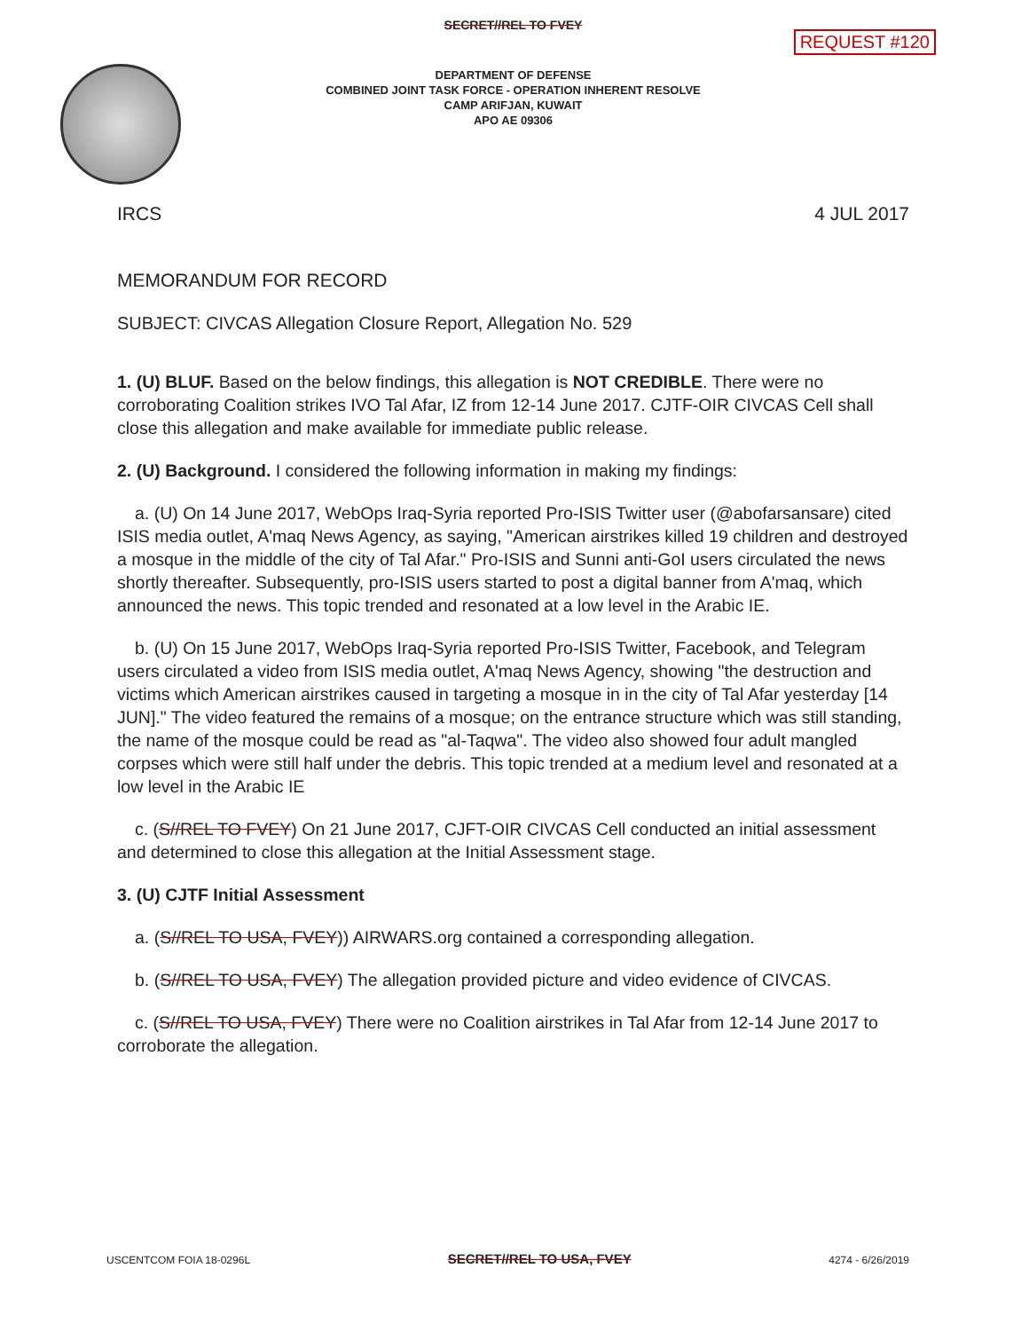SECRET//REL TO FVEY
REQUEST #120
DEPARTMENT OF DEFENSE
COMBINED JOINT TASK FORCE - OPERATION INHERENT RESOLVE
CAMP ARIFJAN, KUWAIT
APO AE 09306
IRCS 4 JUL 2017
MEMORANDUM FOR RECORD
SUBJECT: CIVCAS Allegation Closure Report, Allegation No. 529
1. (U) BLUF. Based on the below findings, this allegation is NOT CREDIBLE. There were no corroborating Coalition strikes IVO Tal Afar, IZ from 12-14 June 2017. CJTF-OIR CIVCAS Cell shall close this allegation and make available for immediate public release.
2. (U) Background. I considered the following information in making my findings:
a. (U) On 14 June 2017, WebOps Iraq-Syria reported Pro-ISIS Twitter user (@abofarsansare) cited ISIS media outlet, A'maq News Agency, as saying, "American airstrikes killed 19 children and destroyed a mosque in the middle of the city of Tal Afar." Pro-ISIS and Sunni anti-GoI users circulated the news shortly thereafter. Subsequently, pro-ISIS users started to post a digital banner from A'maq, which announced the news. This topic trended and resonated at a low level in the Arabic IE.
b. (U) On 15 June 2017, WebOps Iraq-Syria reported Pro-ISIS Twitter, Facebook, and Telegram users circulated a video from ISIS media outlet, A'maq News Agency, showing "the destruction and victims which American airstrikes caused in targeting a mosque in in the city of Tal Afar yesterday [14 JUN]." The video featured the remains of a mosque; on the entrance structure which was still standing, the name of the mosque could be read as "al-Taqwa". The video also showed four adult mangled corpses which were still half under the debris. This topic trended at a medium level and resonated at a low level in the Arabic IE
c. (S//REL TO FVEY) On 21 June 2017, CJFT-OIR CIVCAS Cell conducted an initial assessment and determined to close this allegation at the Initial Assessment stage.
3. (U) CJTF Initial Assessment
a. (S//REL TO USA, FVEY)) AIRWARS.org contained a corresponding allegation.
b. (S//REL TO USA, FVEY) The allegation provided picture and video evidence of CIVCAS.
c. (S//REL TO USA, FVEY) There were no Coalition airstrikes in Tal Afar from 12-14 June 2017 to corroborate the allegation.
USCENTCOM FOIA 18-0296L SECRET//REL TO USA, FVEY 4274 - 6/26/2019